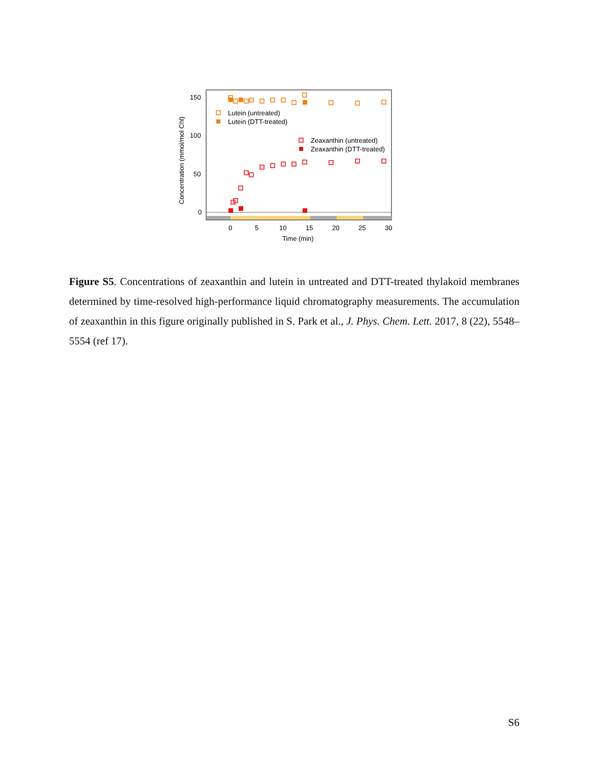150
100
50
0
0
5
10
15
20
25
30
Time (min)
Concentration (mmol/mol Chl)
Lutein (untreated)
Lutein (DTT-treated)
Zeaxanthin (untreated)
Zeaxanthin (DTT-treated)
Figure S5. Concentrations of zeaxanthin and lutein in untreated and DTT-treated thylakoid membranes determined by time-resolved high-performance liquid chromatography measurements. The accumulation of zeaxanthin in this figure originally published in S. Park et al., J. Phys. Chem. Lett. 2017, 8 (22), 5548–5554 (ref 17).
S6